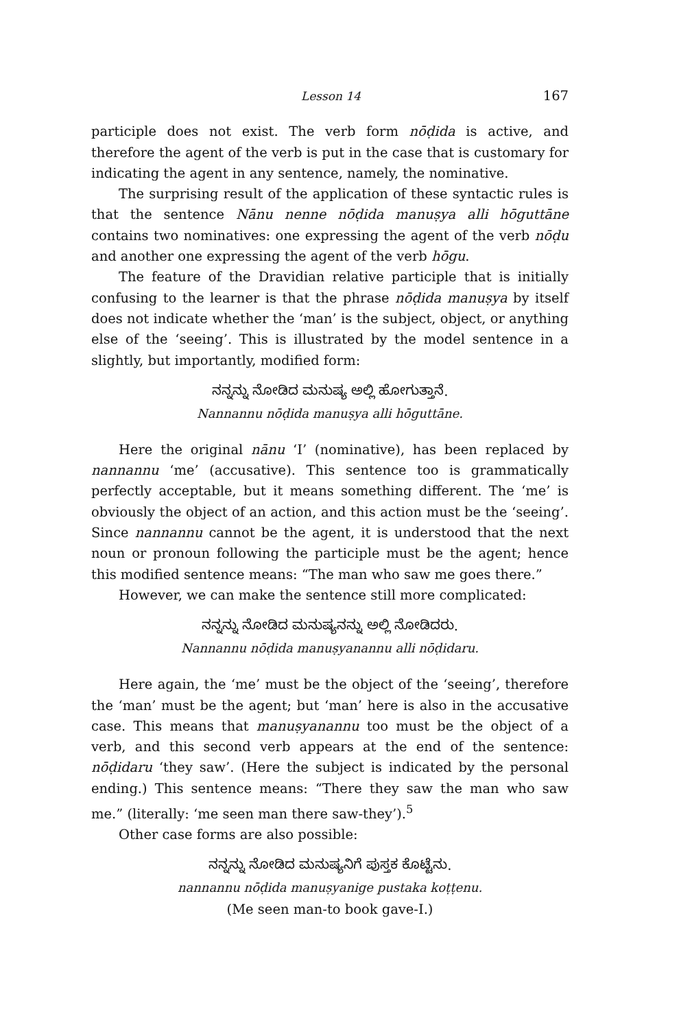Lesson 14 167
participle does not exist. The verb form nōḍida is active, and therefore the agent of the verb is put in the case that is customary for indicating the agent in any sentence, namely, the nominative.
The surprising result of the application of these syntactic rules is that the sentence Nānu nenne nōḍida manuṣya alli hōguttāne contains two nominatives: one expressing the agent of the verb nōḍu and another one expressing the agent of the verb hōgu.
The feature of the Dravidian relative participle that is initially confusing to the learner is that the phrase nōḍida manuṣya by itself does not indicate whether the ‘man’ is the subject, object, or anything else of the ‘seeing’. This is illustrated by the model sentence in a slightly, but importantly, modified form:
ನನ್ನನ್ನು ನೋಡಿದ ಮನುಷ್ಯ ಅಲ್ಲಿ ಹೋಗುತ್ತಾನೆ.
Nannannu nōḍida manuṣya alli hōguttāne.
Here the original nānu ‘I’ (nominative), has been replaced by nannannu ‘me’ (accusative). This sentence too is grammatically perfectly acceptable, but it means something different. The ‘me’ is obviously the object of an action, and this action must be the ‘seeing’. Since nannannu cannot be the agent, it is understood that the next noun or pronoun following the participle must be the agent; hence this modified sentence means: “The man who saw me goes there.”
However, we can make the sentence still more complicated:
ನನ್ನನ್ನು ನೋಡಿದ ಮನುಷ್ಯನನ್ನು ಅಲ್ಲಿ ನೋಡಿದರು.
Nannannu nōḍida manuṣyanannu alli nōḍidaru.
Here again, the ‘me’ must be the object of the ‘seeing’, therefore the ‘man’ must be the agent; but ‘man’ here is also in the accusative case. This means that manuṣyanannu too must be the object of a verb, and this second verb appears at the end of the sentence: nōḍidaru ‘they saw’. (Here the subject is indicated by the personal ending.) This sentence means: “There they saw the man who saw me.” (literally: ‘me seen man there saw-they’).<sup>5</sup>
Other case forms are also possible:
ನನ್ನನ್ನು ನೋಡಿದ ಮನುಷ್ಯನಿಗೆ ಪುಸ್ತಕ ಕೊಟ್ಟೆನು.
nannannu nōḍida manuṣyanige pustaka koṭṭenu.
(Me seen man-to book gave-I.)